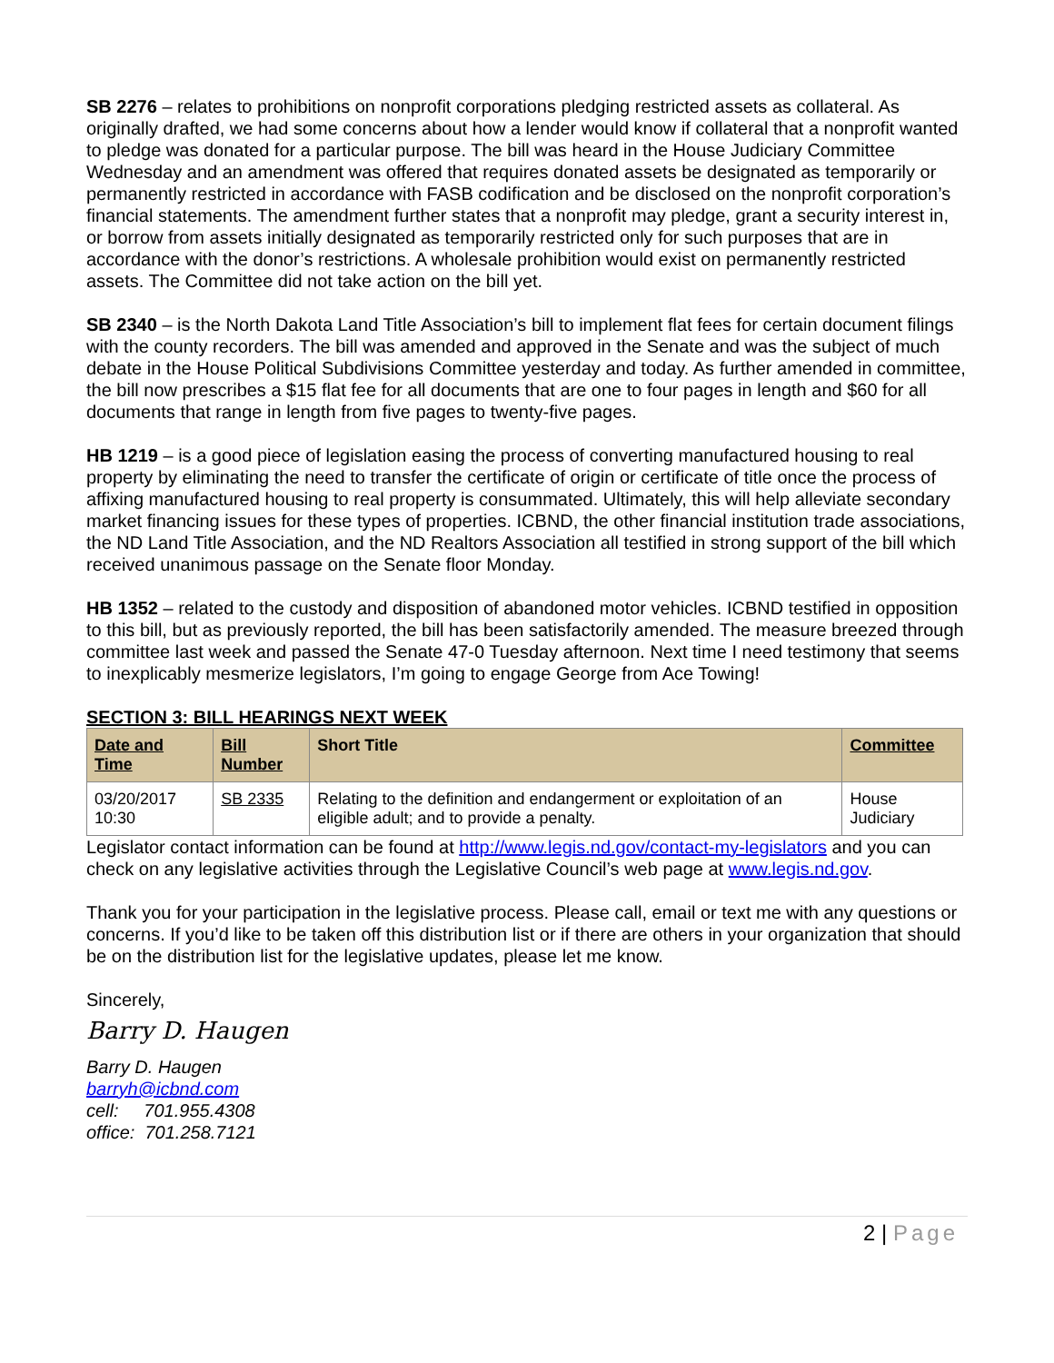SB 2276 – relates to prohibitions on nonprofit corporations pledging restricted assets as collateral. As originally drafted, we had some concerns about how a lender would know if collateral that a nonprofit wanted to pledge was donated for a particular purpose. The bill was heard in the House Judiciary Committee Wednesday and an amendment was offered that requires donated assets be designated as temporarily or permanently restricted in accordance with FASB codification and be disclosed on the nonprofit corporation’s financial statements. The amendment further states that a nonprofit may pledge, grant a security interest in, or borrow from assets initially designated as temporarily restricted only for such purposes that are in accordance with the donor’s restrictions. A wholesale prohibition would exist on permanently restricted assets. The Committee did not take action on the bill yet.
SB 2340 – is the North Dakota Land Title Association’s bill to implement flat fees for certain document filings with the county recorders. The bill was amended and approved in the Senate and was the subject of much debate in the House Political Subdivisions Committee yesterday and today. As further amended in committee, the bill now prescribes a $15 flat fee for all documents that are one to four pages in length and $60 for all documents that range in length from five pages to twenty-five pages.
HB 1219 – is a good piece of legislation easing the process of converting manufactured housing to real property by eliminating the need to transfer the certificate of origin or certificate of title once the process of affixing manufactured housing to real property is consummated. Ultimately, this will help alleviate secondary market financing issues for these types of properties. ICBND, the other financial institution trade associations, the ND Land Title Association, and the ND Realtors Association all testified in strong support of the bill which received unanimous passage on the Senate floor Monday.
HB 1352 – related to the custody and disposition of abandoned motor vehicles. ICBND testified in opposition to this bill, but as previously reported, the bill has been satisfactorily amended. The measure breezed through committee last week and passed the Senate 47-0 Tuesday afternoon. Next time I need testimony that seems to inexplicably mesmerize legislators, I’m going to engage George from Ace Towing!
SECTION 3: BILL HEARINGS NEXT WEEK
| Date and Time | Bill Number | Short Title | Committee |
| --- | --- | --- | --- |
| 03/20/2017 10:30 | SB 2335 | Relating to the definition and endangerment or exploitation of an eligible adult; and to provide a penalty. | House Judiciary |
Legislator contact information can be found at http://www.legis.nd.gov/contact-my-legislators and you can check on any legislative activities through the Legislative Council’s web page at www.legis.nd.gov.
Thank you for your participation in the legislative process. Please call, email or text me with any questions or concerns. If you’d like to be taken off this distribution list or if there are others in your organization that should be on the distribution list for the legislative updates, please let me know.
Sincerely,
Barry D. Haugen
Barry D. Haugen
barryh@icbnd.com
cell: 701.955.4308
office: 701.258.7121
2 | Page